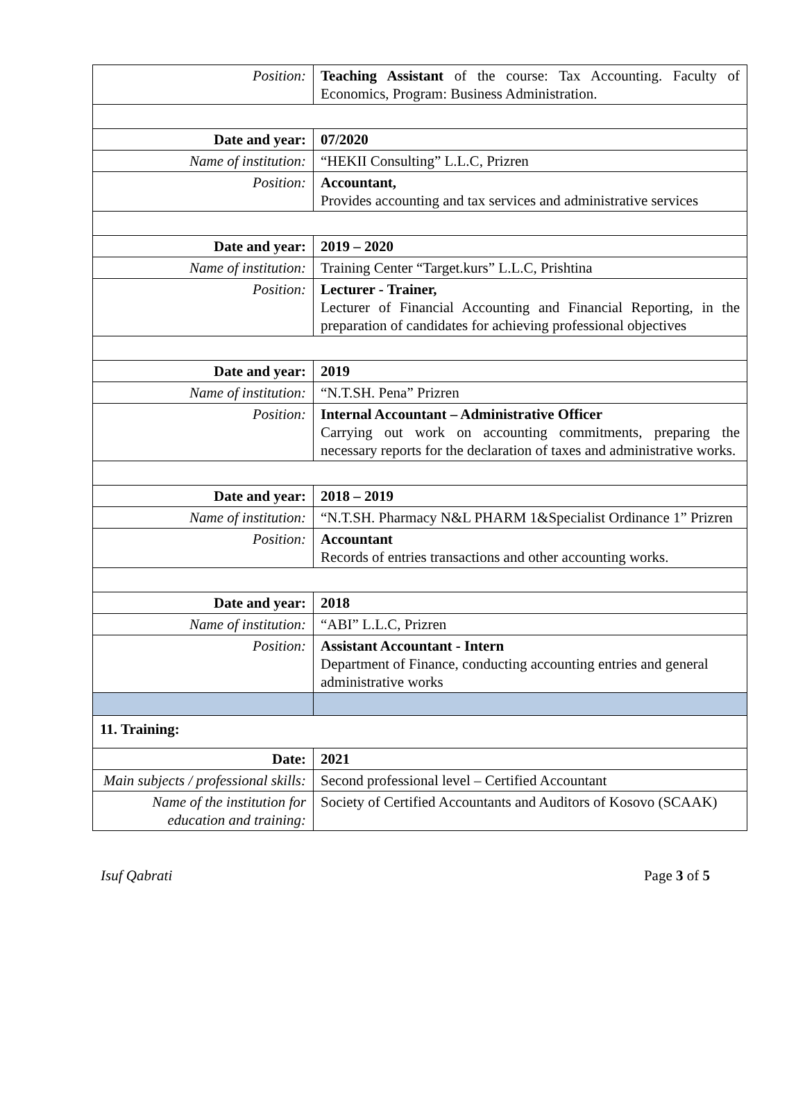| Position: | Teaching Assistant of the course: Tax Accounting. Faculty of Economics, Program: Business Administration. |
| Date and year: | 07/2020 |
| Name of institution: | “HEKII Consulting” L.L.C, Prizren |
| Position: | Accountant, Provides accounting and tax services and administrative services |
| Date and year: | 2019 – 2020 |
| Name of institution: | Training Center “Target.kurs” L.L.C, Prishtina |
| Position: | Lecturer - Trainer, Lecturer of Financial Accounting and Financial Reporting, in the preparation of candidates for achieving professional objectives |
| Date and year: | 2019 |
| Name of institution: | “N.T.SH. Pena” Prizren |
| Position: | Internal Accountant – Administrative Officer Carrying out work on accounting commitments, preparing the necessary reports for the declaration of taxes and administrative works. |
| Date and year: | 2018 – 2019 |
| Name of institution: | “N.T.SH. Pharmacy N&L PHARM 1&Specialist Ordinance 1” Prizren |
| Position: | Accountant Records of entries transactions and other accounting works. |
| Date and year: | 2018 |
| Name of institution: | “ABI” L.L.C, Prizren |
| Position: | Assistant Accountant - Intern Department of Finance, conducting accounting entries and general administrative works |
| 11. Training: | |
| Date: | 2021 |
| Main subjects / professional skills: | Second professional level – Certified Accountant |
| Name of the institution for education and training: | Society of Certified Accountants and Auditors of Kosovo (SCAAK) |
Isuf Qabrati Page 3 of 5